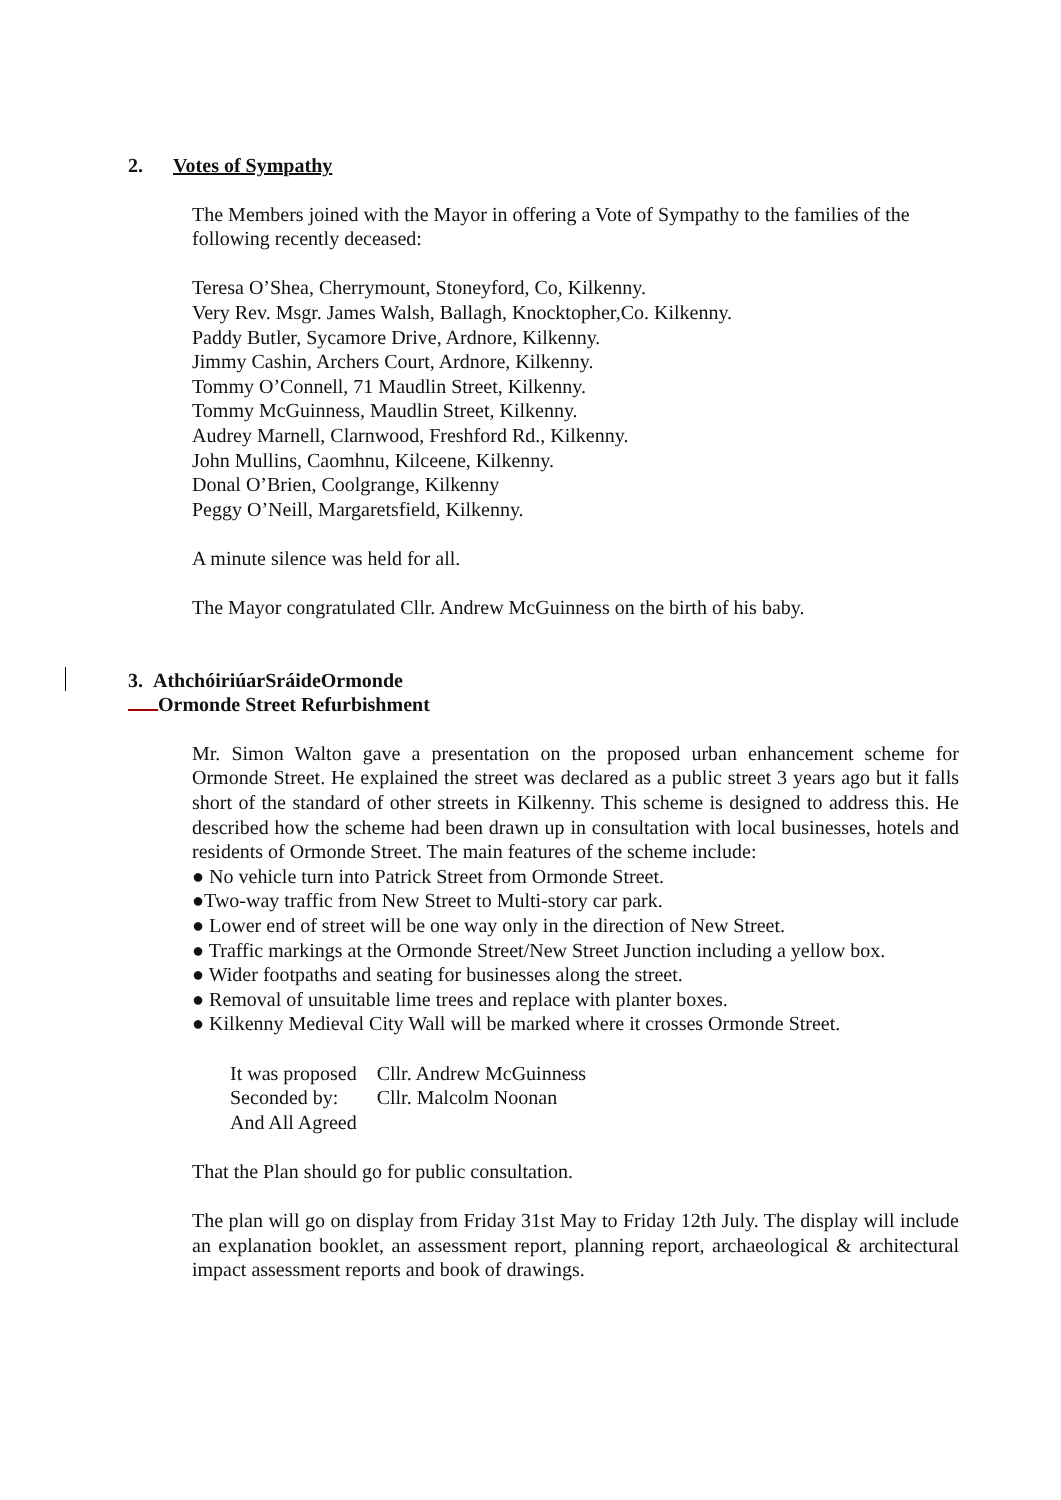2. Votes of Sympathy
The Members joined with the Mayor in offering a Vote of Sympathy to the families of the following recently deceased:
Teresa O’Shea, Cherrymount, Stoneyford, Co, Kilkenny.
Very Rev. Msgr. James Walsh, Ballagh, Knocktopher,Co. Kilkenny.
Paddy Butler, Sycamore Drive, Ardnore, Kilkenny.
Jimmy Cashin, Archers Court, Ardnore, Kilkenny.
Tommy O’Connell, 71 Maudlin Street, Kilkenny.
Tommy McGuinness, Maudlin Street, Kilkenny.
Audrey Marnell, Clarnwood, Freshford Rd., Kilkenny.
John Mullins, Caomhnu, Kilceene, Kilkenny.
Donal O’Brien, Coolgrange, Kilkenny
Peggy O’Neill, Margaretsfield, Kilkenny.
A minute silence was held for all.
The Mayor congratulated Cllr. Andrew McGuinness on the birth of his baby.
3. AthchóiriúarSráideOrmonde
Ormonde Street Refurbishment
Mr. Simon Walton gave a presentation on the proposed urban enhancement scheme for Ormonde Street. He explained the street was declared as a public street 3 years ago but it falls short of the standard of other streets in Kilkenny. This scheme is designed to address this. He described how the scheme had been drawn up in consultation with local businesses, hotels and residents of Ormonde Street. The main features of the scheme include:
● No vehicle turn into Patrick Street from Ormonde Street.
●Two-way traffic from New Street to Multi-story car park.
● Lower end of street will be one way only in the direction of New Street.
● Traffic markings at the Ormonde Street/New Street Junction including a yellow box.
● Wider footpaths and seating for businesses along the street.
● Removal of unsuitable lime trees and replace with planter boxes.
● Kilkenny Medieval City Wall will be marked where it crosses Ormonde Street.
| It was proposed | Cllr. Andrew McGuinness |
| Seconded by: | Cllr. Malcolm Noonan |
| And All Agreed | |
That the Plan should go for public consultation.
The plan will go on display from Friday 31st May to Friday 12th July. The display will include an explanation booklet, an assessment report, planning report, archaeological & architectural impact assessment reports and book of drawings.